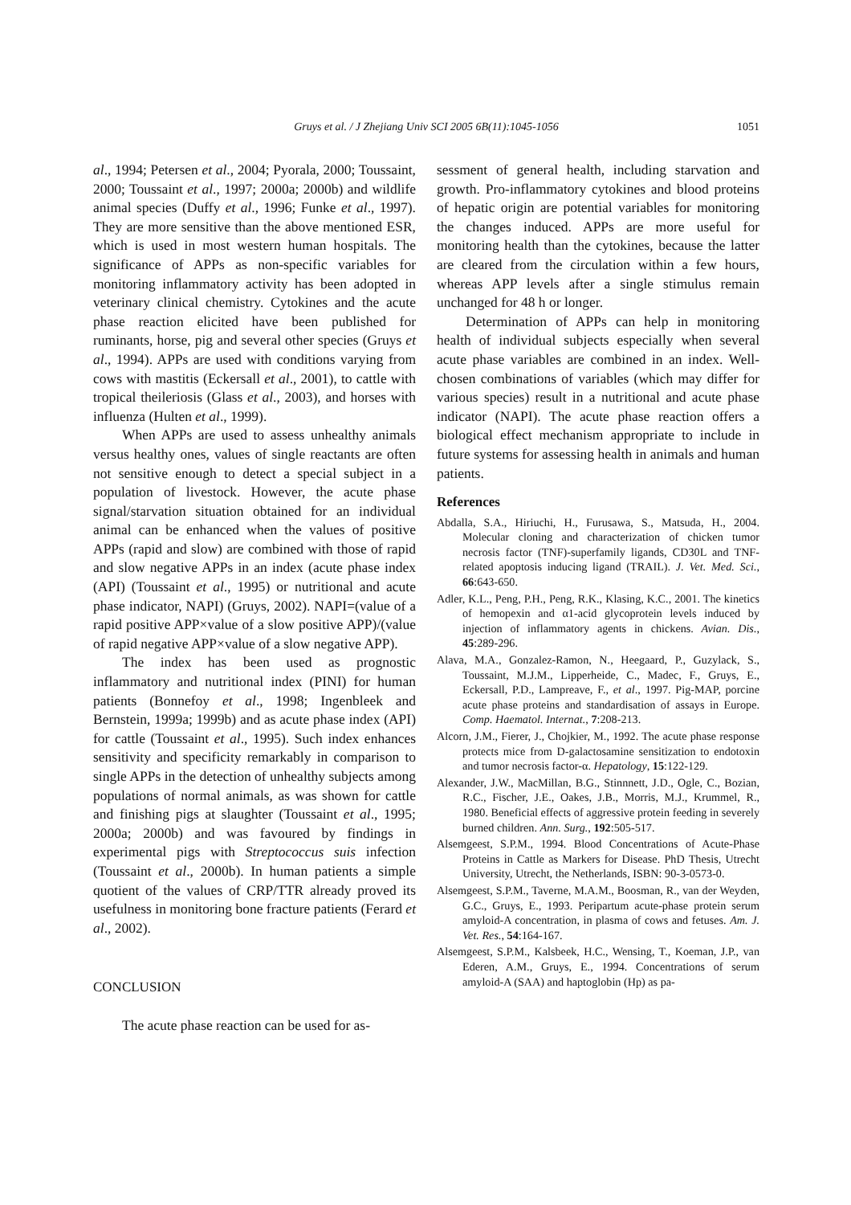Gruys et al. / J Zhejiang Univ SCI 2005 6B(11):1045-1056 1051
al., 1994; Petersen et al., 2004; Pyorala, 2000; Toussaint, 2000; Toussaint et al., 1997; 2000a; 2000b) and wildlife animal species (Duffy et al., 1996; Funke et al., 1997). They are more sensitive than the above mentioned ESR, which is used in most western human hospitals. The significance of APPs as non-specific variables for monitoring inflammatory activity has been adopted in veterinary clinical chemistry. Cytokines and the acute phase reaction elicited have been published for ruminants, horse, pig and several other species (Gruys et al., 1994). APPs are used with conditions varying from cows with mastitis (Eckersall et al., 2001), to cattle with tropical theileriosis (Glass et al., 2003), and horses with influenza (Hulten et al., 1999).
When APPs are used to assess unhealthy animals versus healthy ones, values of single reactants are often not sensitive enough to detect a special subject in a population of livestock. However, the acute phase signal/starvation situation obtained for an individual animal can be enhanced when the values of positive APPs (rapid and slow) are combined with those of rapid and slow negative APPs in an index (acute phase index (API) (Toussaint et al., 1995) or nutritional and acute phase indicator, NAPI) (Gruys, 2002). NAPI=(value of a rapid positive APP×value of a slow positive APP)/(value of rapid negative APP×value of a slow negative APP).
The index has been used as prognostic inflammatory and nutritional index (PINI) for human patients (Bonnefoy et al., 1998; Ingenbleek and Bernstein, 1999a; 1999b) and as acute phase index (API) for cattle (Toussaint et al., 1995). Such index enhances sensitivity and specificity remarkably in comparison to single APPs in the detection of unhealthy subjects among populations of normal animals, as was shown for cattle and finishing pigs at slaughter (Toussaint et al., 1995; 2000a; 2000b) and was favoured by findings in experimental pigs with Streptococcus suis infection (Toussaint et al., 2000b). In human patients a simple quotient of the values of CRP/TTR already proved its usefulness in monitoring bone fracture patients (Ferard et al., 2002).
CONCLUSION
The acute phase reaction can be used for as-
sessment of general health, including starvation and growth. Pro-inflammatory cytokines and blood proteins of hepatic origin are potential variables for monitoring the changes induced. APPs are more useful for monitoring health than the cytokines, because the latter are cleared from the circulation within a few hours, whereas APP levels after a single stimulus remain unchanged for 48 h or longer.
Determination of APPs can help in monitoring health of individual subjects especially when several acute phase variables are combined in an index. Well-chosen combinations of variables (which may differ for various species) result in a nutritional and acute phase indicator (NAPI). The acute phase reaction offers a biological effect mechanism appropriate to include in future systems for assessing health in animals and human patients.
References
Abdalla, S.A., Hiriuchi, H., Furusawa, S., Matsuda, H., 2004. Molecular cloning and characterization of chicken tumor necrosis factor (TNF)-superfamily ligands, CD30L and TNF-related apoptosis inducing ligand (TRAIL). J. Vet. Med. Sci., 66:643-650.
Adler, K.L., Peng, P.H., Peng, R.K., Klasing, K.C., 2001. The kinetics of hemopexin and α1-acid glycoprotein levels induced by injection of inflammatory agents in chickens. Avian. Dis., 45:289-296.
Alava, M.A., Gonzalez-Ramon, N., Heegaard, P., Guzylack, S., Toussaint, M.J.M., Lipperheide, C., Madec, F., Gruys, E., Eckersall, P.D., Lampreave, F., et al., 1997. Pig-MAP, porcine acute phase proteins and standardisation of assays in Europe. Comp. Haematol. Internat., 7:208-213.
Alcorn, J.M., Fierer, J., Chojkier, M., 1992. The acute phase response protects mice from D-galactosamine sensitization to endotoxin and tumor necrosis factor-α. Hepatology, 15:122-129.
Alexander, J.W., MacMillan, B.G., Stinnnett, J.D., Ogle, C., Bozian, R.C., Fischer, J.E., Oakes, J.B., Morris, M.J., Krummel, R., 1980. Beneficial effects of aggressive protein feeding in severely burned children. Ann. Surg., 192:505-517.
Alsemgeest, S.P.M., 1994. Blood Concentrations of Acute-Phase Proteins in Cattle as Markers for Disease. PhD Thesis, Utrecht University, Utrecht, the Netherlands, ISBN: 90-3-0573-0.
Alsemgeest, S.P.M., Taverne, M.A.M., Boosman, R., van der Weyden, G.C., Gruys, E., 1993. Peripartum acute-phase protein serum amyloid-A concentration, in plasma of cows and fetuses. Am. J. Vet. Res., 54:164-167.
Alsemgeest, S.P.M., Kalsbeek, H.C., Wensing, T., Koeman, J.P., van Ederen, A.M., Gruys, E., 1994. Concentrations of serum amyloid-A (SAA) and haptoglobin (Hp) as pa-